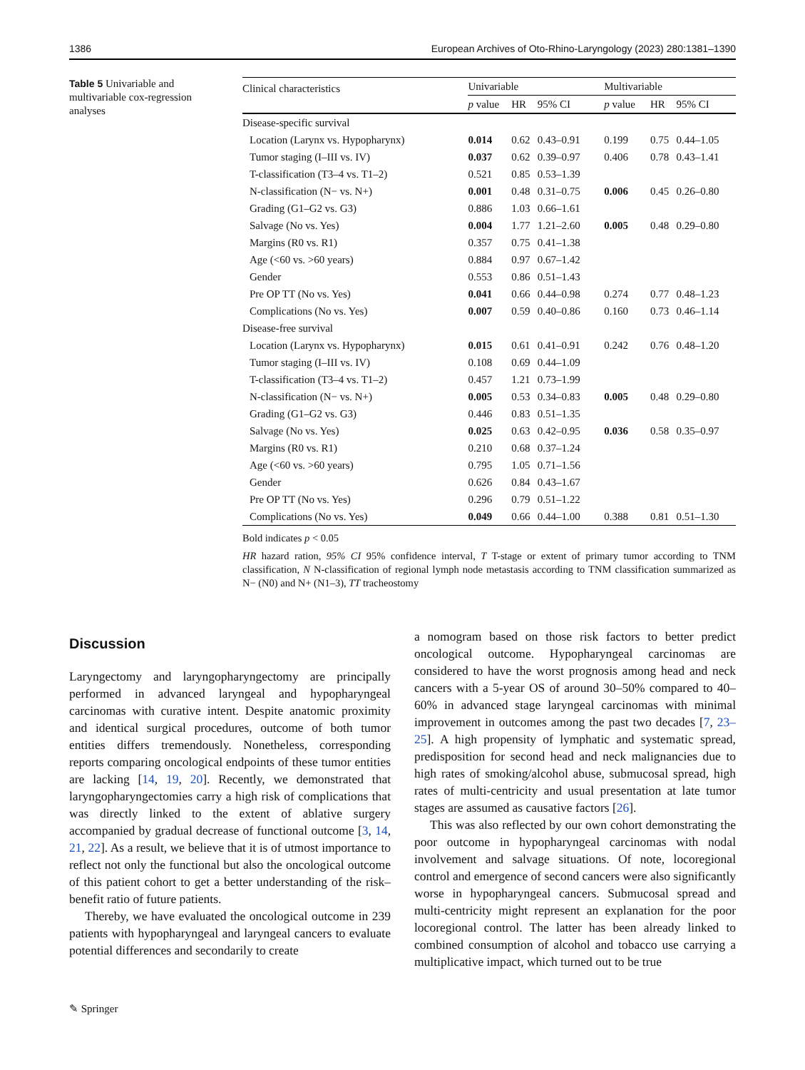1386 European Archives of Oto-Rhino-Laryngology (2023) 280:1381–1390
Table 5 Univariable and multivariable cox-regression analyses
| Clinical characteristics | Univariable | | | Multivariable | | |
| --- | --- | --- | --- | --- | --- | --- |
| | p value | HR | 95% CI | p value | HR | 95% CI |
| Disease-specific survival | | | | | | |
| Location (Larynx vs. Hypopharynx) | 0.014 | 0.62 | 0.43–0.91 | 0.199 | 0.75 | 0.44–1.05 |
| Tumor staging (I–III vs. IV) | 0.037 | 0.62 | 0.39–0.97 | 0.406 | 0.78 | 0.43–1.41 |
| T-classification (T3–4 vs. T1–2) | 0.521 | 0.85 | 0.53–1.39 | | | |
| N-classification (N− vs. N+) | 0.001 | 0.48 | 0.31–0.75 | 0.006 | 0.45 | 0.26–0.80 |
| Grading (G1–G2 vs. G3) | 0.886 | 1.03 | 0.66–1.61 | | | |
| Salvage (No vs. Yes) | 0.004 | 1.77 | 1.21–2.60 | 0.005 | 0.48 | 0.29–0.80 |
| Margins (R0 vs. R1) | 0.357 | 0.75 | 0.41–1.38 | | | |
| Age (<60 vs. >60 years) | 0.884 | 0.97 | 0.67–1.42 | | | |
| Gender | 0.553 | 0.86 | 0.51–1.43 | | | |
| Pre OP TT (No vs. Yes) | 0.041 | 0.66 | 0.44–0.98 | 0.274 | 0.77 | 0.48–1.23 |
| Complications (No vs. Yes) | 0.007 | 0.59 | 0.40–0.86 | 0.160 | 0.73 | 0.46–1.14 |
| Disease-free survival | | | | | | |
| Location (Larynx vs. Hypopharynx) | 0.015 | 0.61 | 0.41–0.91 | 0.242 | 0.76 | 0.48–1.20 |
| Tumor staging (I–III vs. IV) | 0.108 | 0.69 | 0.44–1.09 | | | |
| T-classification (T3–4 vs. T1–2) | 0.457 | 1.21 | 0.73–1.99 | | | |
| N-classification (N− vs. N+) | 0.005 | 0.53 | 0.34–0.83 | 0.005 | 0.48 | 0.29–0.80 |
| Grading (G1–G2 vs. G3) | 0.446 | 0.83 | 0.51–1.35 | | | |
| Salvage (No vs. Yes) | 0.025 | 0.63 | 0.42–0.95 | 0.036 | 0.58 | 0.35–0.97 |
| Margins (R0 vs. R1) | 0.210 | 0.68 | 0.37–1.24 | | | |
| Age (<60 vs. >60 years) | 0.795 | 1.05 | 0.71–1.56 | | | |
| Gender | 0.626 | 0.84 | 0.43–1.67 | | | |
| Pre OP TT (No vs. Yes) | 0.296 | 0.79 | 0.51–1.22 | | | |
| Complications (No vs. Yes) | 0.049 | 0.66 | 0.44–1.00 | 0.388 | 0.81 | 0.51–1.30 |
Bold indicates p < 0.05
HR hazard ration, 95% CI 95% confidence interval, T T-stage or extent of primary tumor according to TNM classification, N N-classification of regional lymph node metastasis according to TNM classification summarized as N− (N0) and N+ (N1–3), TT tracheostomy
Discussion
Laryngectomy and laryngopharyngectomy are principally performed in advanced laryngeal and hypopharyngeal carcinomas with curative intent. Despite anatomic proximity and identical surgical procedures, outcome of both tumor entities differs tremendously. Nonetheless, corresponding reports comparing oncological endpoints of these tumor entities are lacking [14, 19, 20]. Recently, we demonstrated that laryngopharyngectomies carry a high risk of complications that was directly linked to the extent of ablative surgery accompanied by gradual decrease of functional outcome [3, 14, 21, 22]. As a result, we believe that it is of utmost importance to reflect not only the functional but also the oncological outcome of this patient cohort to get a better understanding of the risk–benefit ratio of future patients.
Thereby, we have evaluated the oncological outcome in 239 patients with hypopharyngeal and laryngeal cancers to evaluate potential differences and secondarily to create
a nomogram based on those risk factors to better predict oncological outcome. Hypopharyngeal carcinomas are considered to have the worst prognosis among head and neck cancers with a 5-year OS of around 30–50% compared to 40–60% in advanced stage laryngeal carcinomas with minimal improvement in outcomes among the past two decades [7, 23–25]. A high propensity of lymphatic and systematic spread, predisposition for second head and neck malignancies due to high rates of smoking/alcohol abuse, submucosal spread, high rates of multi-centricity and usual presentation at late tumor stages are assumed as causative factors [26].
This was also reflected by our own cohort demonstrating the poor outcome in hypopharyngeal carcinomas with nodal involvement and salvage situations. Of note, locoregional control and emergence of second cancers were also significantly worse in hypopharyngeal cancers. Submucosal spread and multi-centricity might represent an explanation for the poor locoregional control. The latter has been already linked to combined consumption of alcohol and tobacco use carrying a multiplicative impact, which turned out to be true
✎ Springer